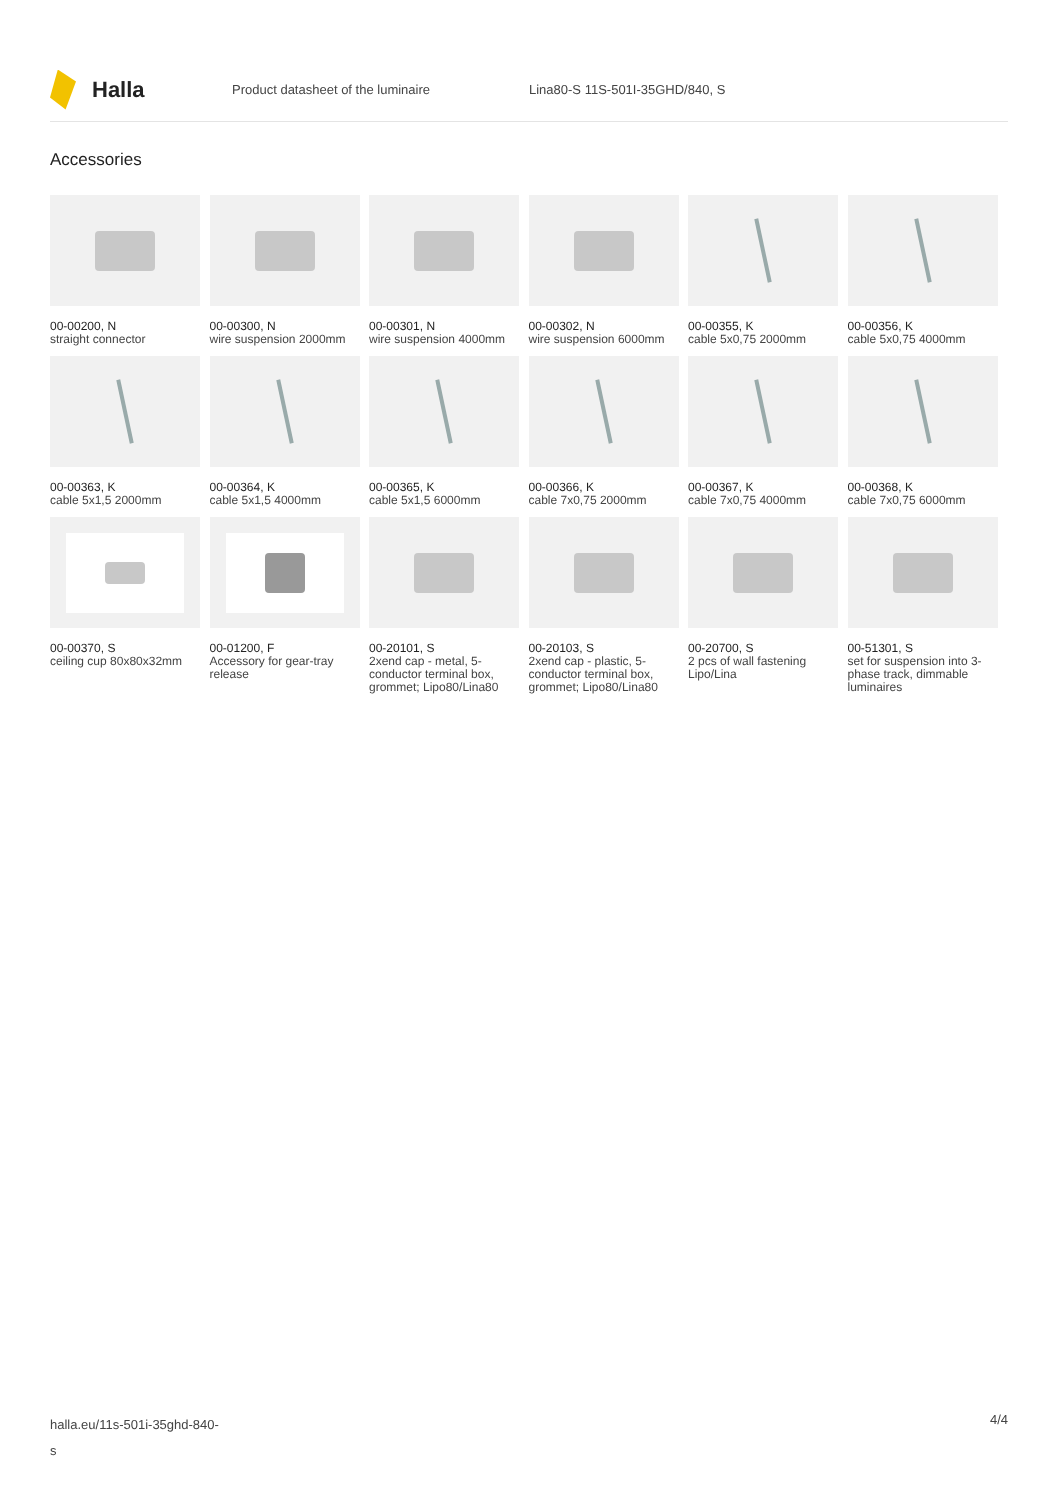Halla
Product datasheet of the luminaire Lina80-S 11S-501I-35GHD/840, S
Accessories
00-00200, N
straight connector
00-00300, N
wire suspension 2000mm
00-00301, N
wire suspension 4000mm
00-00302, N
wire suspension 6000mm
00-00355, K
cable 5x0,75 2000mm
00-00356, K
cable 5x0,75 4000mm
00-00363, K
cable 5x1,5 2000mm
00-00364, K
cable 5x1,5 4000mm
00-00365, K
cable 5x1,5 6000mm
00-00366, K
cable 7x0,75 2000mm
00-00367, K
cable 7x0,75 4000mm
00-00368, K
cable 7x0,75 6000mm
00-00370, S
ceiling cup 80x80x32mm
00-01200, F
Accessory for gear-tray release
00-20101, S
2xend cap - metal, 5-conductor terminal box, grommet; Lipo80/Lina80
00-20103, S
2xend cap - plastic, 5-conductor terminal box, grommet; Lipo80/Lina80
00-20700, S
2 pcs of wall fastening Lipo/Lina
00-51301, S
set for suspension into 3-phase track, dimmable luminaires
halla.eu/11s-501i-35ghd-840-
s
4/4